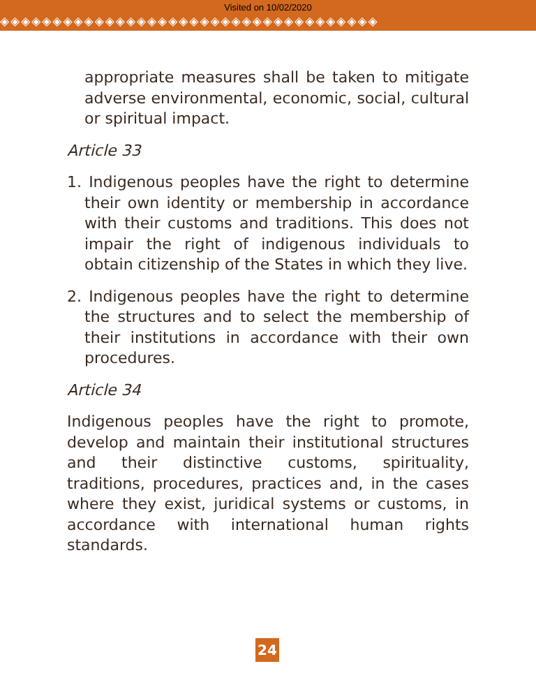Visited on 10/02/2020
◈◈◈◈◈◈◈◈◈◈◈◈◈◈◈◈◈◈◈◈◈◈◈◈◈◈◈◈◈◈◈◈◈◈◈◈
appropriate measures shall be taken to mitigate adverse environmental, economic, social, cultural or spiritual impact.
Article 33
1. Indigenous peoples have the right to determine their own identity or membership in accordance with their customs and traditions. This does not impair the right of indigenous individuals to obtain citizenship of the States in which they live.
2. Indigenous peoples have the right to determine the structures and to select the membership of their institutions in accordance with their own procedures.
Article 34
Indigenous peoples have the right to promote, develop and maintain their institutional structures and their distinctive customs, spirituality, traditions, procedures, practices and, in the cases where they exist, juridical systems or customs, in accordance with international human rights standards.
24